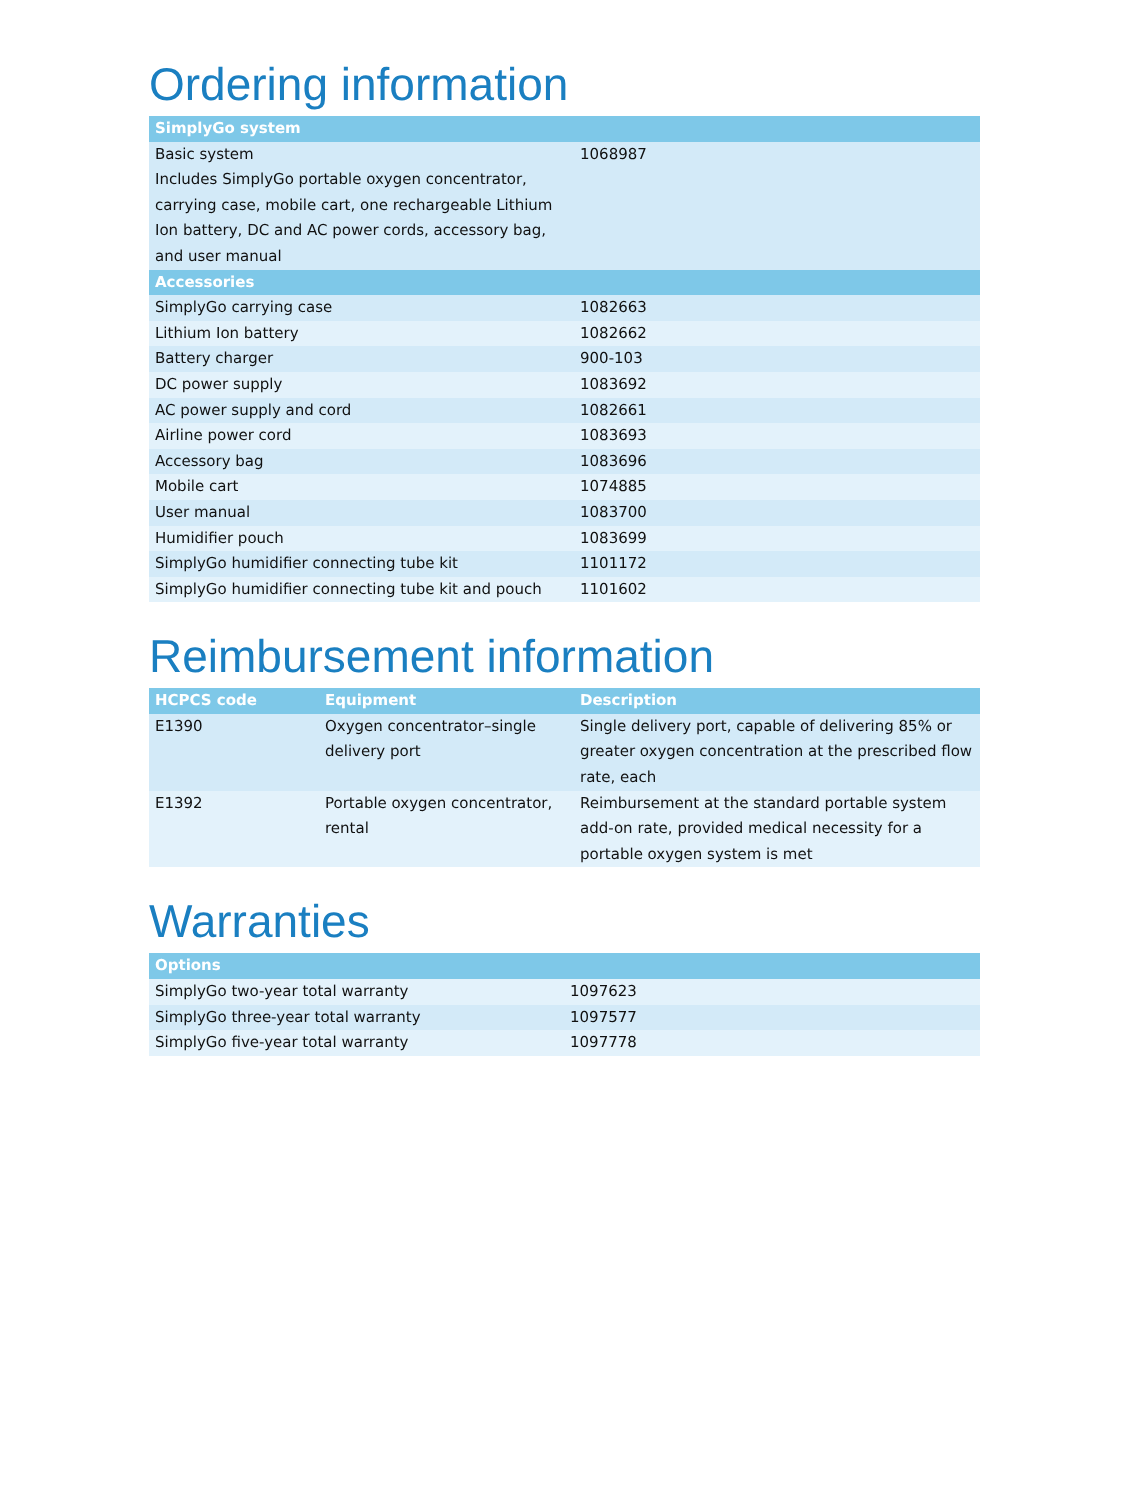Ordering information
| SimplyGo system | |
| --- | --- |
| Basic system Includes SimplyGo portable oxygen concentrator, carrying case, mobile cart, one rechargeable Lithium Ion battery, DC and AC power cords, accessory bag, and user manual | 1068987 |
| Accessories | |
| SimplyGo carrying case | 1082663 |
| Lithium Ion battery | 1082662 |
| Battery charger | 900-103 |
| DC power supply | 1083692 |
| AC power supply and cord | 1082661 |
| Airline power cord | 1083693 |
| Accessory bag | 1083696 |
| Mobile cart | 1074885 |
| User manual | 1083700 |
| Humidifier pouch | 1083699 |
| SimplyGo humidifier connecting tube kit | 1101172 |
| SimplyGo humidifier connecting tube kit and pouch | 1101602 |
Reimbursement information
| HCPCS code | Equipment | Description |
| --- | --- | --- |
| E1390 | Oxygen concentrator–single delivery port | Single delivery port, capable of delivering 85% or greater oxygen concentration at the prescribed flow rate, each |
| E1392 | Portable oxygen concentrator, rental | Reimbursement at the standard portable system add-on rate, provided medical necessity for a portable oxygen system is met |
Warranties
| Options | |
| --- | --- |
| SimplyGo two-year total warranty | 1097623 |
| SimplyGo three-year total warranty | 1097577 |
| SimplyGo five-year total warranty | 1097778 |